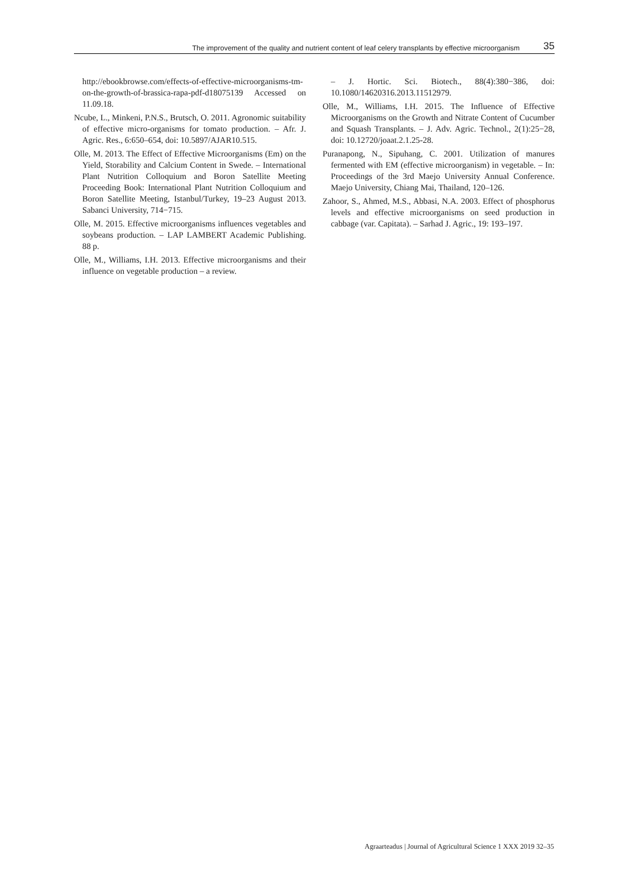The improvement of the quality and nutrient content of leaf celery transplants by effective microorganism 35
http://ebookbrowse.com/effects-of-effective-microorganisms-tm-on-the-growth-of-brassica-rapa-pdf-d18075139 Accessed on 11.09.18.
Ncube, L., Minkeni, P.N.S., Brutsch, O. 2011. Agronomic suitability of effective micro-organisms for tomato production. – Afr. J. Agric. Res., 6:650–654, doi: 10.5897/AJAR10.515.
Olle, M. 2013. The Effect of Effective Microorganisms (Em) on the Yield, Storability and Calcium Content in Swede. – International Plant Nutrition Colloquium and Boron Satellite Meeting Proceeding Book: International Plant Nutrition Colloquium and Boron Satellite Meeting, Istanbul/Turkey, 19–23 August 2013. Sabanci University, 714−715.
Olle, M. 2015. Effective microorganisms influences vegetables and soybeans production. – LAP LAMBERT Academic Publishing. 88 p.
Olle, M., Williams, I.H. 2013. Effective microorganisms and their influence on vegetable production – a review.
– J. Hortic. Sci. Biotech., 88(4):380−386, doi: 10.1080/14620316.2013.11512979.
Olle, M., Williams, I.H. 2015. The Influence of Effective Microorganisms on the Growth and Nitrate Content of Cucumber and Squash Transplants. – J. Adv. Agric. Technol., 2(1):25−28, doi: 10.12720/joaat.2.1.25-28.
Puranapong, N., Sipuhang, C. 2001. Utilization of manures fermented with EM (effective microorganism) in vegetable. – In: Proceedings of the 3rd Maejo University Annual Conference. Maejo University, Chiang Mai, Thailand, 120–126.
Zahoor, S., Ahmed, M.S., Abbasi, N.A. 2003. Effect of phosphorus levels and effective microorganisms on seed production in cabbage (var. Capitata). – Sarhad J. Agric., 19: 193–197.
Agraarteadus | Journal of Agricultural Science 1 XXX 2019 32–35